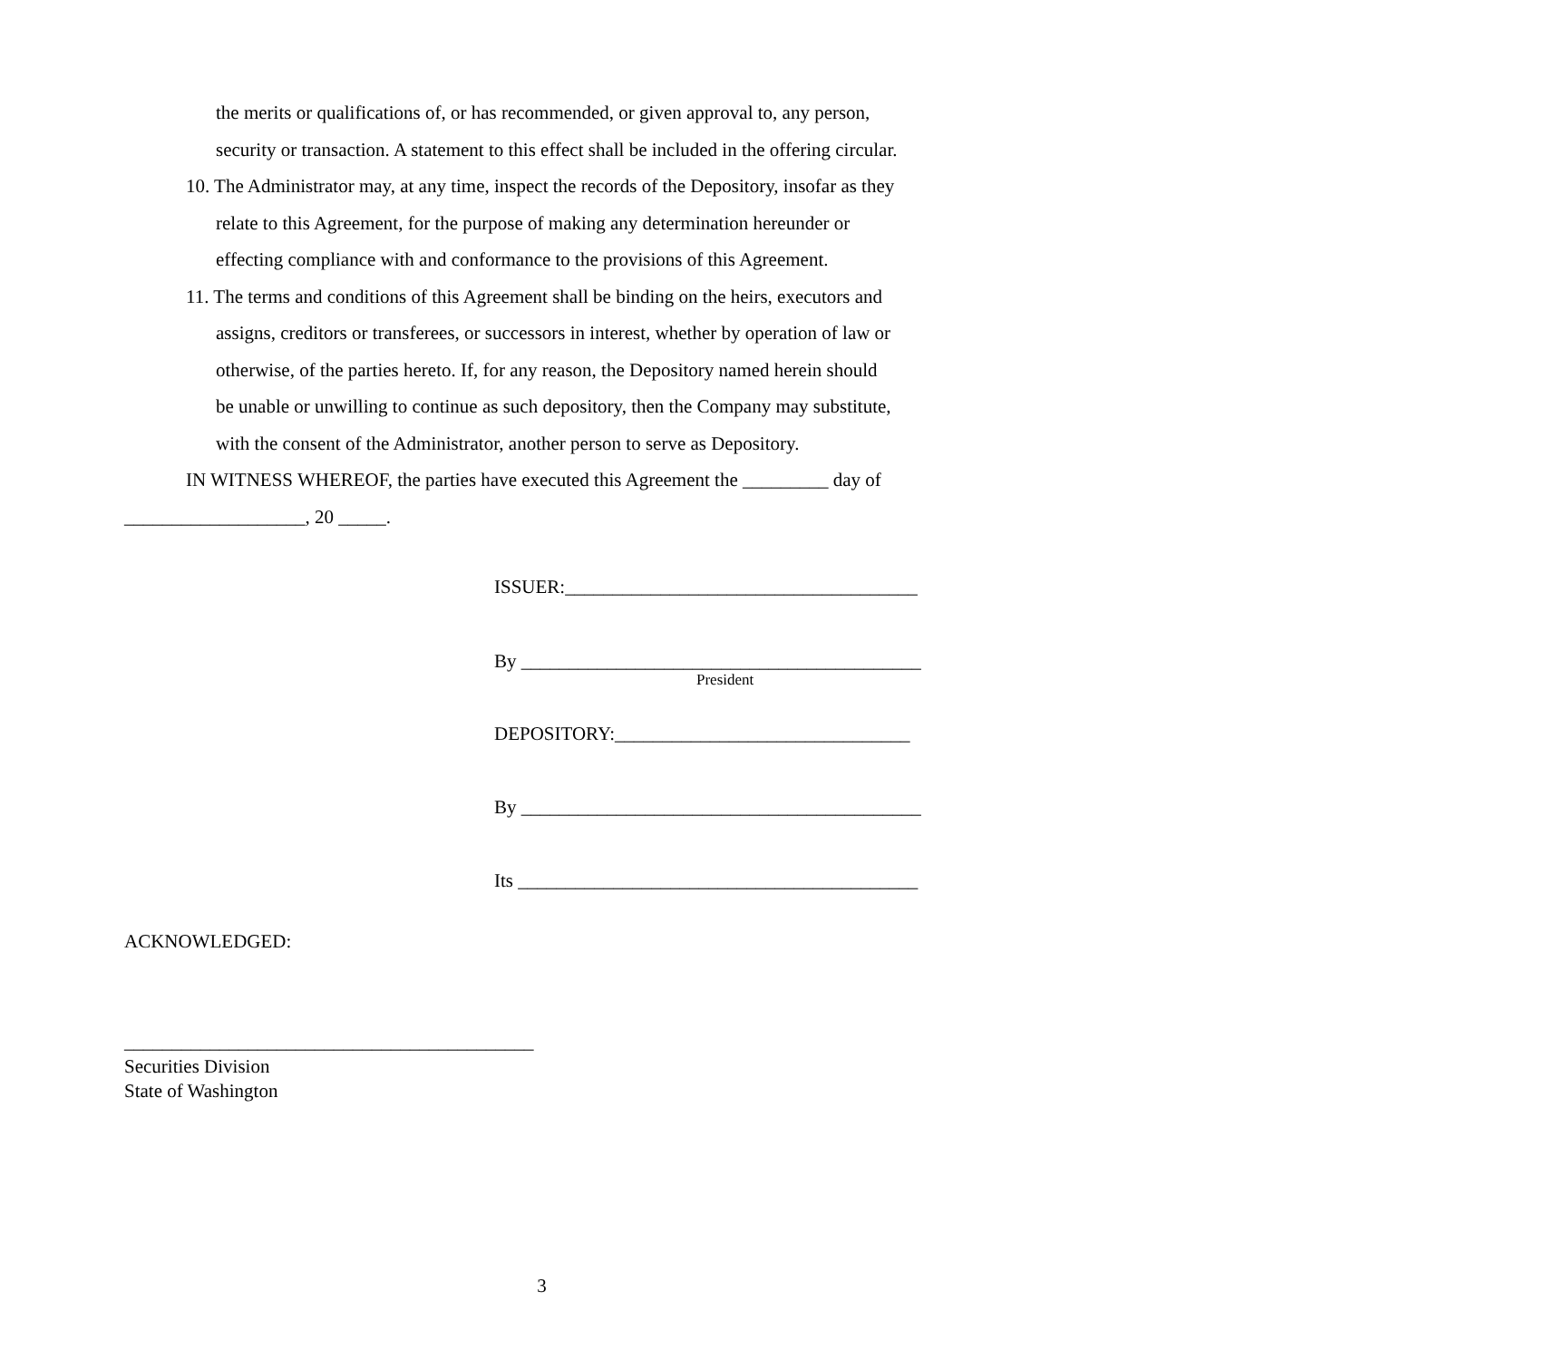the merits or qualifications of, or has recommended, or given approval to, any person,
security or transaction. A statement to this effect shall be included in the offering circular.
10. The Administrator may, at any time, inspect the records of the Depository, insofar as they
relate to this Agreement, for the purpose of making any determination hereunder or
effecting compliance with and conformance to the provisions of this Agreement.
11. The terms and conditions of this Agreement shall be binding on the heirs, executors and
assigns, creditors or transferees, or successors in interest, whether by operation of law or
otherwise, of the parties hereto. If, for any reason, the Depository named herein should
be unable or unwilling to continue as such depository, then the Company may substitute,
with the consent of the Administrator, another person to serve as Depository.
IN WITNESS WHEREOF, the parties have executed this Agreement the _________ day of
___________________, 20 _____.
ISSUER:_____________________________________
By __________________________________________
President
DEPOSITORY:_______________________________
By __________________________________________
Its __________________________________________
ACKNOWLEDGED:
___________________________________________
Securities Division
State of Washington
3